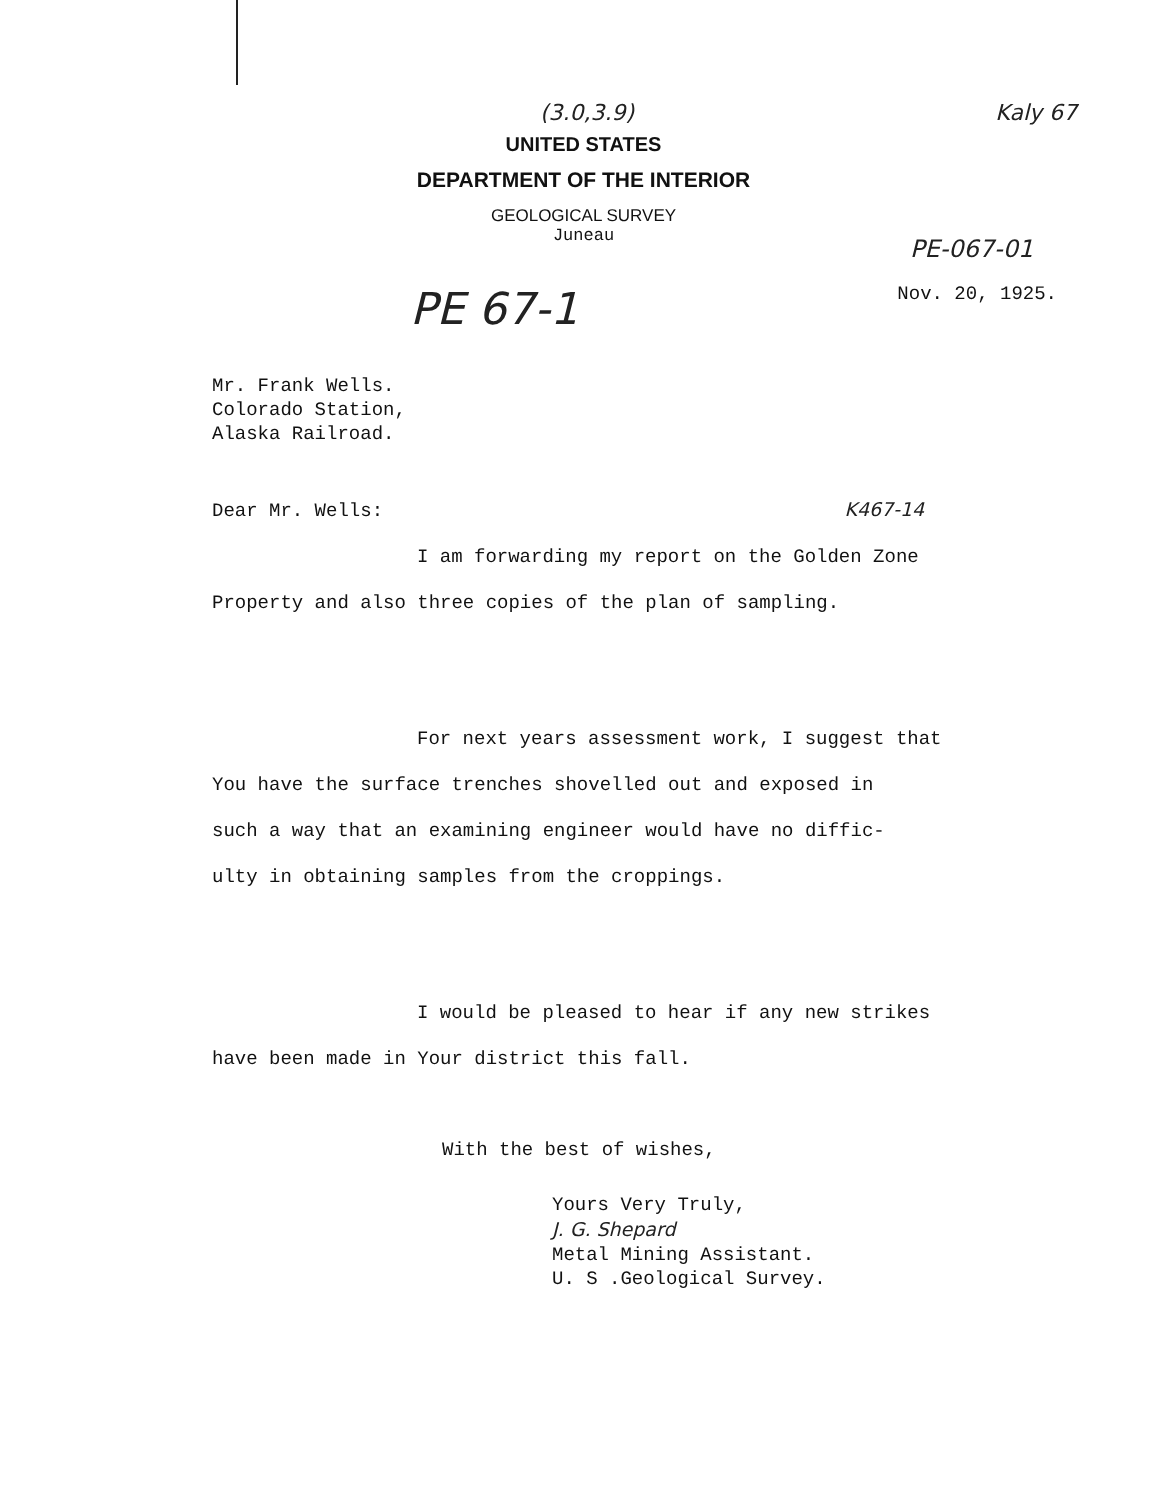(3.0,3.9) Kaly 67
UNITED STATES
DEPARTMENT OF THE INTERIOR
GEOLOGICAL SURVEY
Juneau
PE-067-01
PE 67-1 Nov. 20, 1925.
Mr. Frank Wells.
Colorado Station,
Alaska Railroad.
Dear Mr. Wells: K467-14
I am forwarding my report on the Golden Zone
Property and also three copies of the plan of sampling.
For next years assessment work, I suggest that
You have the surface trenches shovelled out and exposed in
such a way that an examining engineer would have no diffic-
ulty in obtaining samples from the croppings.
I would be pleased to hear if any new strikes
have been made in Your district this fall.
With the best of wishes,
Yours Very Truly,
J. G. Shepard
Metal Mining Assistant.
U. S .Geological Survey.